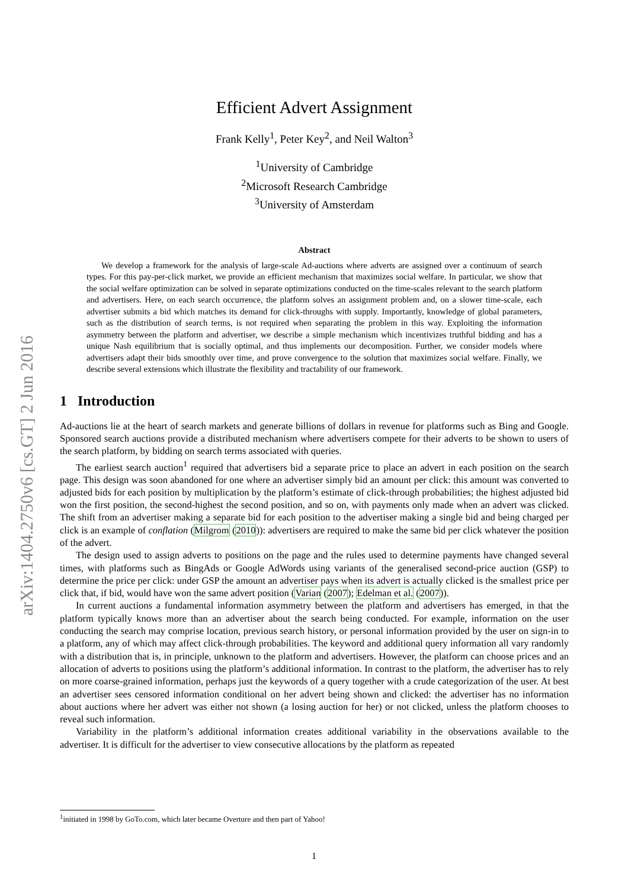arXiv:1404.2750v6 [cs.GT] 2 Jun 2016
Efficient Advert Assignment
Frank Kelly<sup>1</sup>, Peter Key<sup>2</sup>, and Neil Walton<sup>3</sup>
<sup>1</sup> University of Cambridge
<sup>2</sup> Microsoft Research Cambridge
<sup>3</sup> University of Amsterdam
Abstract
We develop a framework for the analysis of large-scale Ad-auctions where adverts are assigned over a continuum of search types. For this pay-per-click market, we provide an efficient mechanism that maximizes social welfare. In particular, we show that the social welfare optimization can be solved in separate optimizations conducted on the time-scales relevant to the search platform and advertisers. Here, on each search occurrence, the platform solves an assignment problem and, on a slower time-scale, each advertiser submits a bid which matches its demand for click-throughs with supply. Importantly, knowledge of global parameters, such as the distribution of search terms, is not required when separating the problem in this way. Exploiting the information asymmetry between the platform and advertiser, we describe a simple mechanism which incentivizes truthful bidding and has a unique Nash equilibrium that is socially optimal, and thus implements our decomposition. Further, we consider models where advertisers adapt their bids smoothly over time, and prove convergence to the solution that maximizes social welfare. Finally, we describe several extensions which illustrate the flexibility and tractability of our framework.
1 Introduction
Ad-auctions lie at the heart of search markets and generate billions of dollars in revenue for platforms such as Bing and Google. Sponsored search auctions provide a distributed mechanism where advertisers compete for their adverts to be shown to users of the search platform, by bidding on search terms associated with queries.
The earliest search auction<sup>1</sup> required that advertisers bid a separate price to place an advert in each position on the search page. This design was soon abandoned for one where an advertiser simply bid an amount per click: this amount was converted to adjusted bids for each position by multiplication by the platform’s estimate of click-through probabilities; the highest adjusted bid won the first position, the second-highest the second position, and so on, with payments only made when an advert was clicked. The shift from an advertiser making a separate bid for each position to the advertiser making a single bid and being charged per click is an example of conflation (Milgrom (2010)): advertisers are required to make the same bid per click whatever the position of the advert.
The design used to assign adverts to positions on the page and the rules used to determine payments have changed several times, with platforms such as BingAds or Google AdWords using variants of the generalised second-price auction (GSP) to determine the price per click: under GSP the amount an advertiser pays when its advert is actually clicked is the smallest price per click that, if bid, would have won the same advert position (Varian (2007); Edelman et al. (2007)).
In current auctions a fundamental information asymmetry between the platform and advertisers has emerged, in that the platform typically knows more than an advertiser about the search being conducted. For example, information on the user conducting the search may comprise location, previous search history, or personal information provided by the user on sign-in to a platform, any of which may affect click-through probabilities. The keyword and additional query information all vary randomly with a distribution that is, in principle, unknown to the platform and advertisers. However, the platform can choose prices and an allocation of adverts to positions using the platform’s additional information. In contrast to the platform, the advertiser has to rely on more coarse-grained information, perhaps just the keywords of a query together with a crude categorization of the user. At best an advertiser sees censored information conditional on her advert being shown and clicked: the advertiser has no information about auctions where her advert was either not shown (a losing auction for her) or not clicked, unless the platform chooses to reveal such information.
Variability in the platform’s additional information creates additional variability in the observations available to the advertiser. It is difficult for the advertiser to view consecutive allocations by the platform as repeated
<sup>1</sup> initiated in 1998 by GoTo.com, which later became Overture and then part of Yahoo!
1